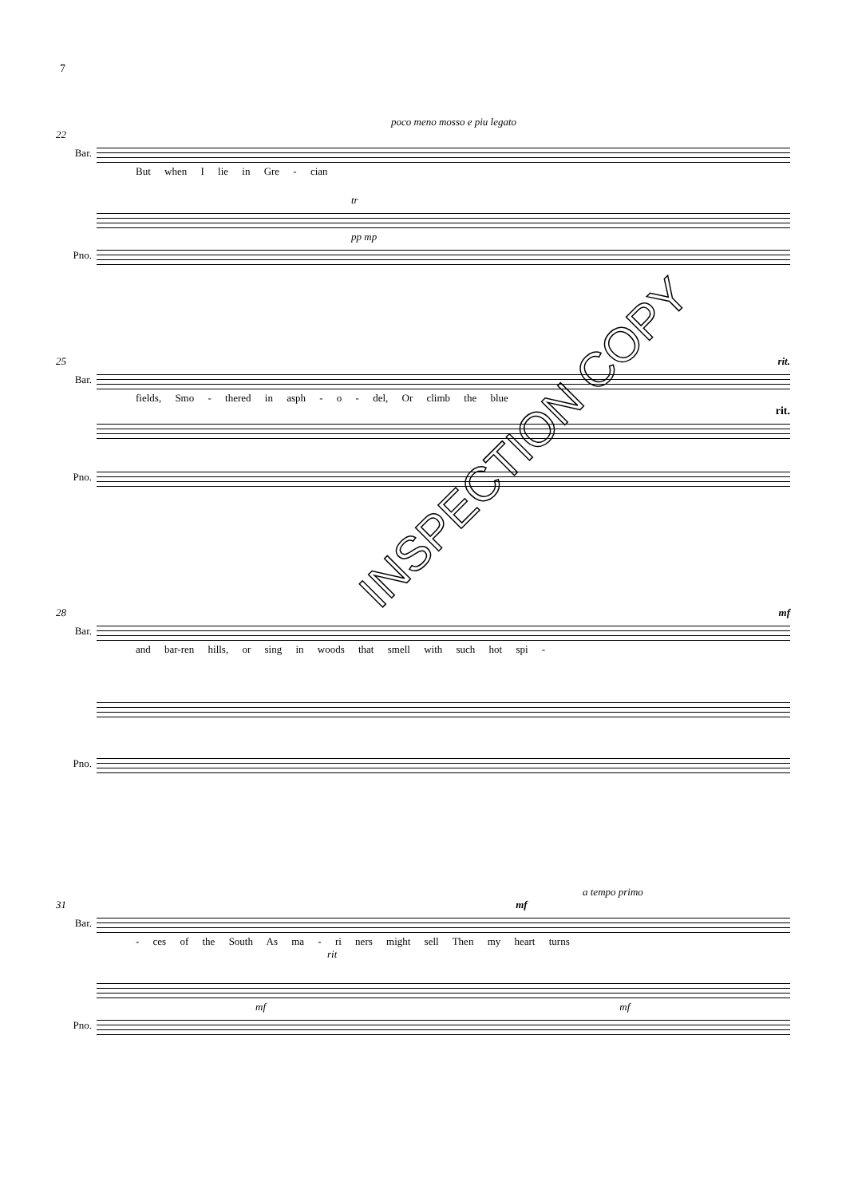7
poco meno mosso e piu legato
22
Bar.
But when I lie in Gre - cian
tr
pp mp
Pno.
25 rit.
Bar.
fields, Smo - thered in asph - o - del, Or climb the blue
rit.
Pno.
28 mf
Bar.
and bar-ren hills, or sing in woods that smell with such hot spi -
Pno.
a tempo primo
31 mf
Bar.
- ces of the South As ma - ri ners might sell Then my heart turns
rit
mf mf
Pno.
INSPECTION COPY